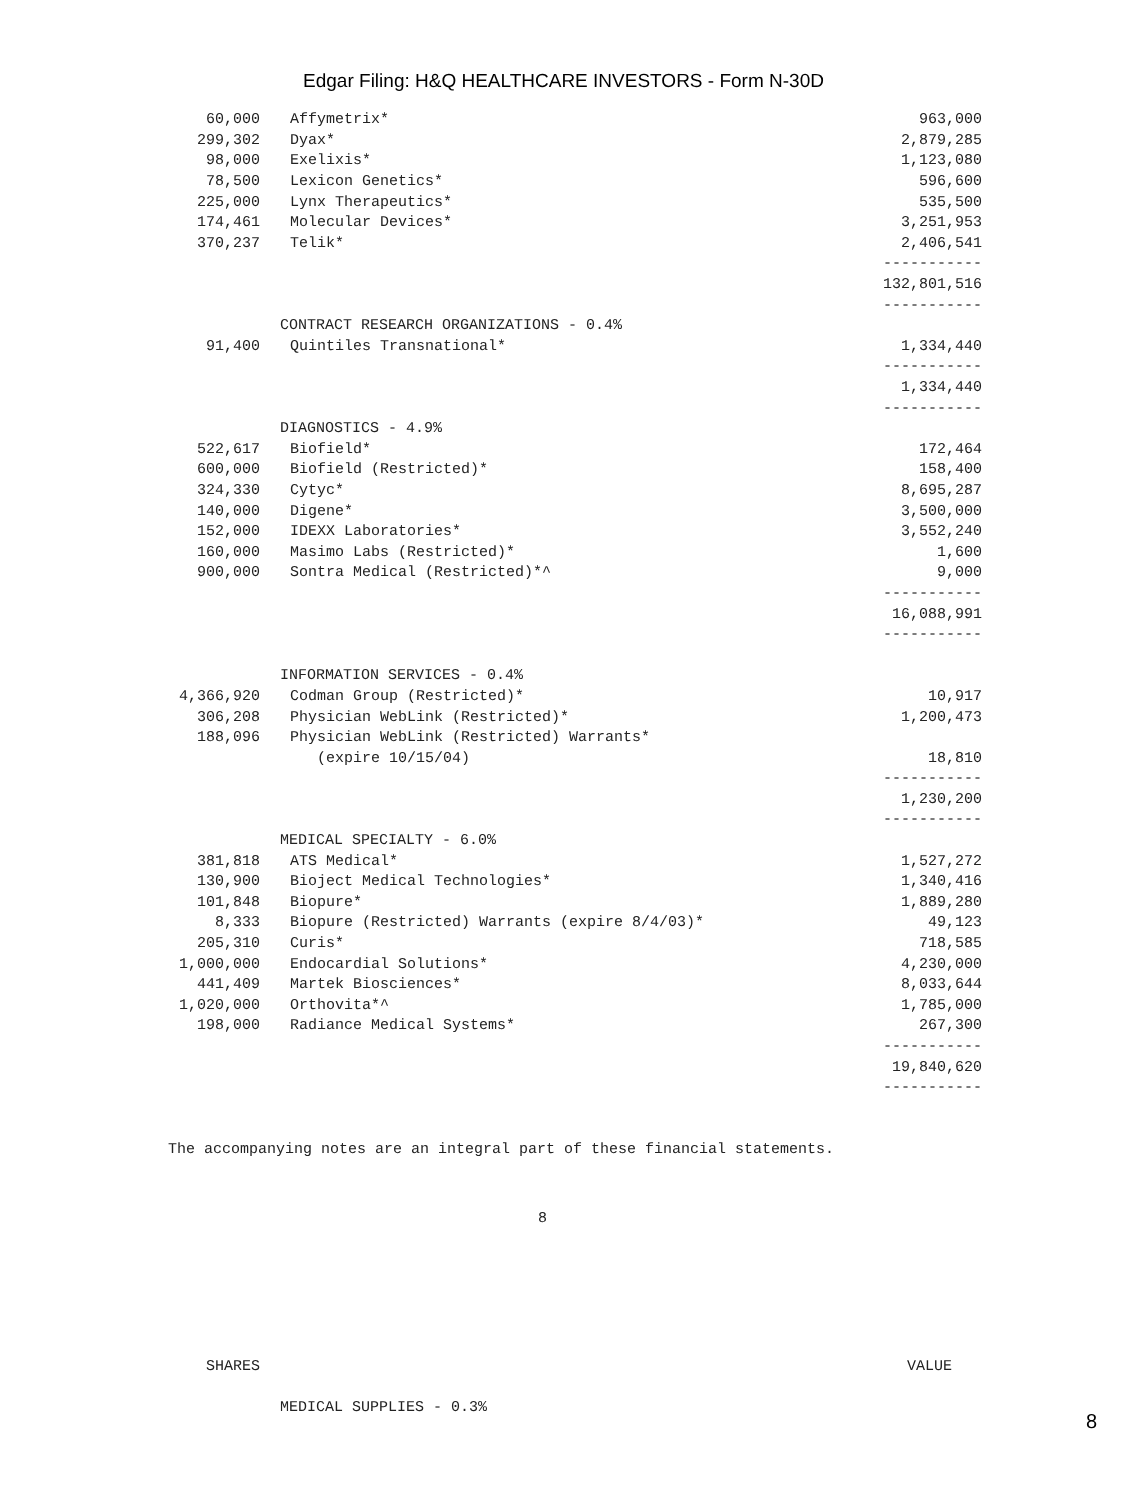Edgar Filing: H&Q HEALTHCARE INVESTORS - Form N-30D
| 60,000 | Affymetrix* | 963,000 |
| 299,302 | Dyax* | 2,879,285 |
| 98,000 | Exelixis* | 1,123,080 |
| 78,500 | Lexicon Genetics* | 596,600 |
| 225,000 | Lynx Therapeutics* | 535,500 |
| 174,461 | Molecular Devices* | 3,251,953 |
| 370,237 | Telik* | 2,406,541 |
| | | ----------- |
| | | 132,801,516 |
| | | ----------- |
| | CONTRACT RESEARCH ORGANIZATIONS - 0.4% | |
| 91,400 | Quintiles Transnational* | 1,334,440 |
| | | ----------- |
| | | 1,334,440 |
| | | ----------- |
| | DIAGNOSTICS - 4.9% | |
| 522,617 | Biofield* | 172,464 |
| 600,000 | Biofield (Restricted)* | 158,400 |
| 324,330 | Cytyc* | 8,695,287 |
| 140,000 | Digene* | 3,500,000 |
| 152,000 | IDEXX Laboratories* | 3,552,240 |
| 160,000 | Masimo Labs (Restricted)* | 1,600 |
| 900,000 | Sontra Medical (Restricted)*^ | 9,000 |
| | | ----------- |
| | | 16,088,991 |
| | | ----------- |
| | INFORMATION SERVICES - 0.4% | |
| 4,366,920 | Codman Group (Restricted)* | 10,917 |
| 306,208 | Physician WebLink (Restricted)* | 1,200,473 |
| 188,096 | Physician WebLink (Restricted) Warrants* | |
| | (expire 10/15/04) | 18,810 |
| | | ----------- |
| | | 1,230,200 |
| | | ----------- |
| | MEDICAL SPECIALTY - 6.0% | |
| 381,818 | ATS Medical* | 1,527,272 |
| 130,900 | Bioject Medical Technologies* | 1,340,416 |
| 101,848 | Biopure* | 1,889,280 |
| 8,333 | Biopure (Restricted) Warrants (expire 8/4/03)* | 49,123 |
| 205,310 | Curis* | 718,585 |
| 1,000,000 | Endocardial Solutions* | 4,230,000 |
| 441,409 | Martek Biosciences* | 8,033,644 |
| 1,020,000 | Orthovita*^ | 1,785,000 |
| 198,000 | Radiance Medical Systems* | 267,300 |
| | | ----------- |
| | | 19,840,620 |
| | | ----------- |
The accompanying notes are an integral part of these financial statements.
8
| SHARES | | VALUE |
| | MEDICAL SUPPLIES - 0.3% | |
8